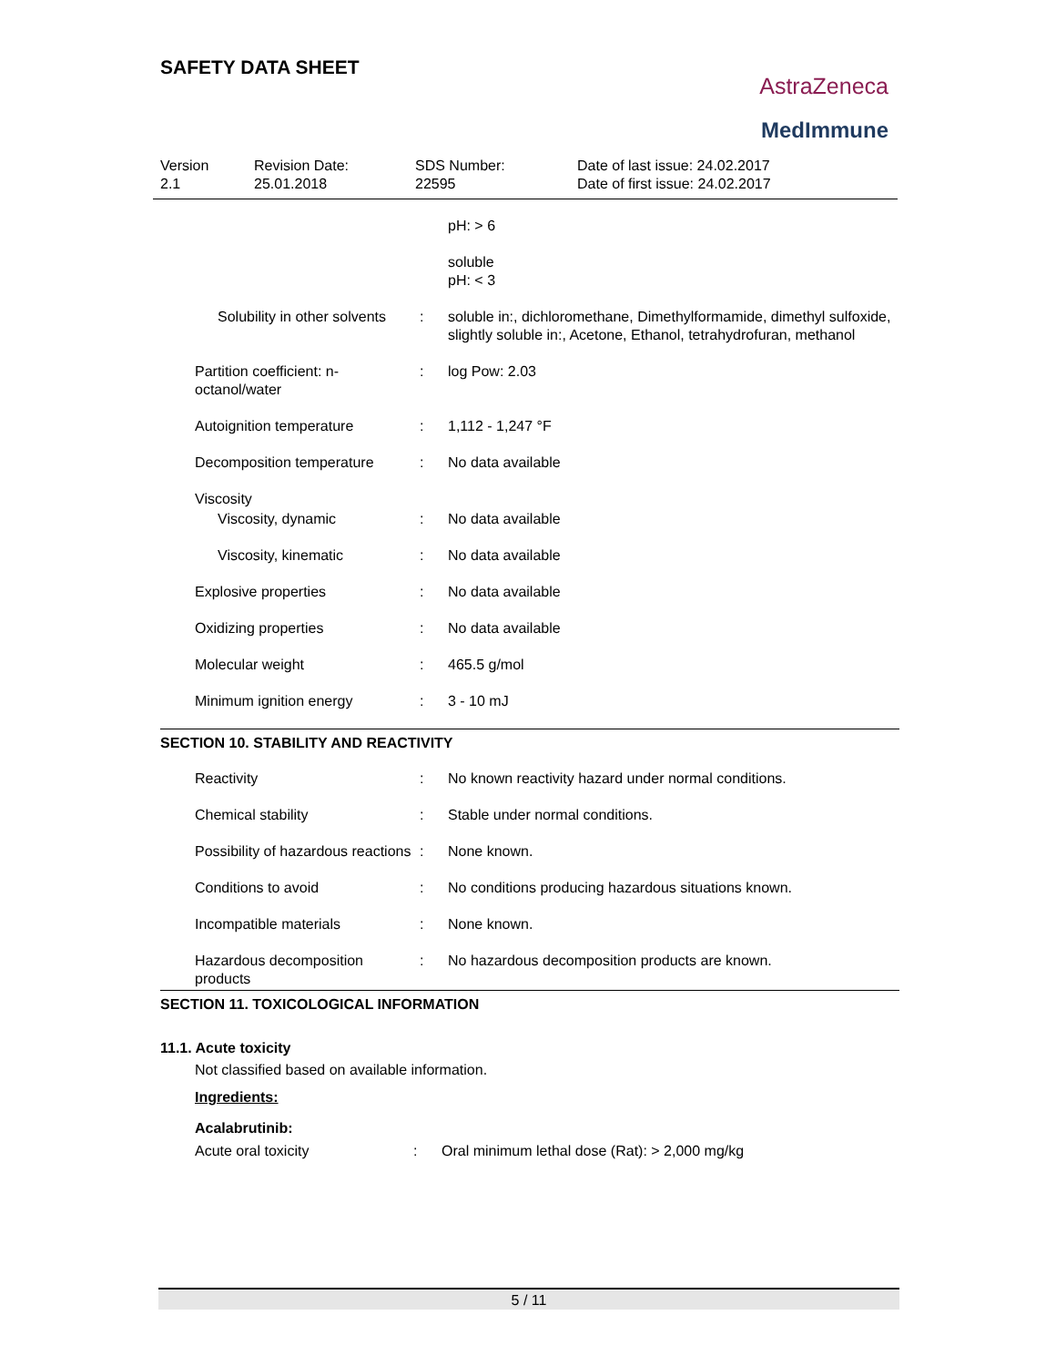SAFETY DATA SHEET
AstraZeneca
MedImmune
Version
2.1
Revision Date:
25.01.2018
SDS Number:
22595
Date of last issue: 24.02.2017
Date of first issue: 24.02.2017
pH: > 6
soluble
pH: < 3
Solubility in other solvents : soluble in:, dichloromethane, Dimethylformamide, dimethyl sulfoxide, slightly soluble in:, Acetone, Ethanol, tetrahydrofuran, methanol
Partition coefficient: n-octanol/water
: log Pow: 2.03
Autoignition temperature : 1,112 - 1,247 °F
Decomposition temperature : No data available
Viscosity
Viscosity, dynamic : No data available
Viscosity, kinematic : No data available
Explosive properties : No data available
Oxidizing properties : No data available
Molecular weight : 465.5 g/mol
Minimum ignition energy : 3 - 10 mJ
SECTION 10. STABILITY AND REACTIVITY
Reactivity : No known reactivity hazard under normal conditions.
Chemical stability : Stable under normal conditions.
Possibility of hazardous reactions
: None known.
Conditions to avoid : No conditions producing hazardous situations known.
Incompatible materials : None known.
Hazardous decomposition products
: No hazardous decomposition products are known.
SECTION 11. TOXICOLOGICAL INFORMATION
11.1. Acute toxicity
Not classified based on available information.
Ingredients:
Acalabrutinib:
Acute oral toxicity : Oral minimum lethal dose (Rat): > 2,000 mg/kg
5 / 11